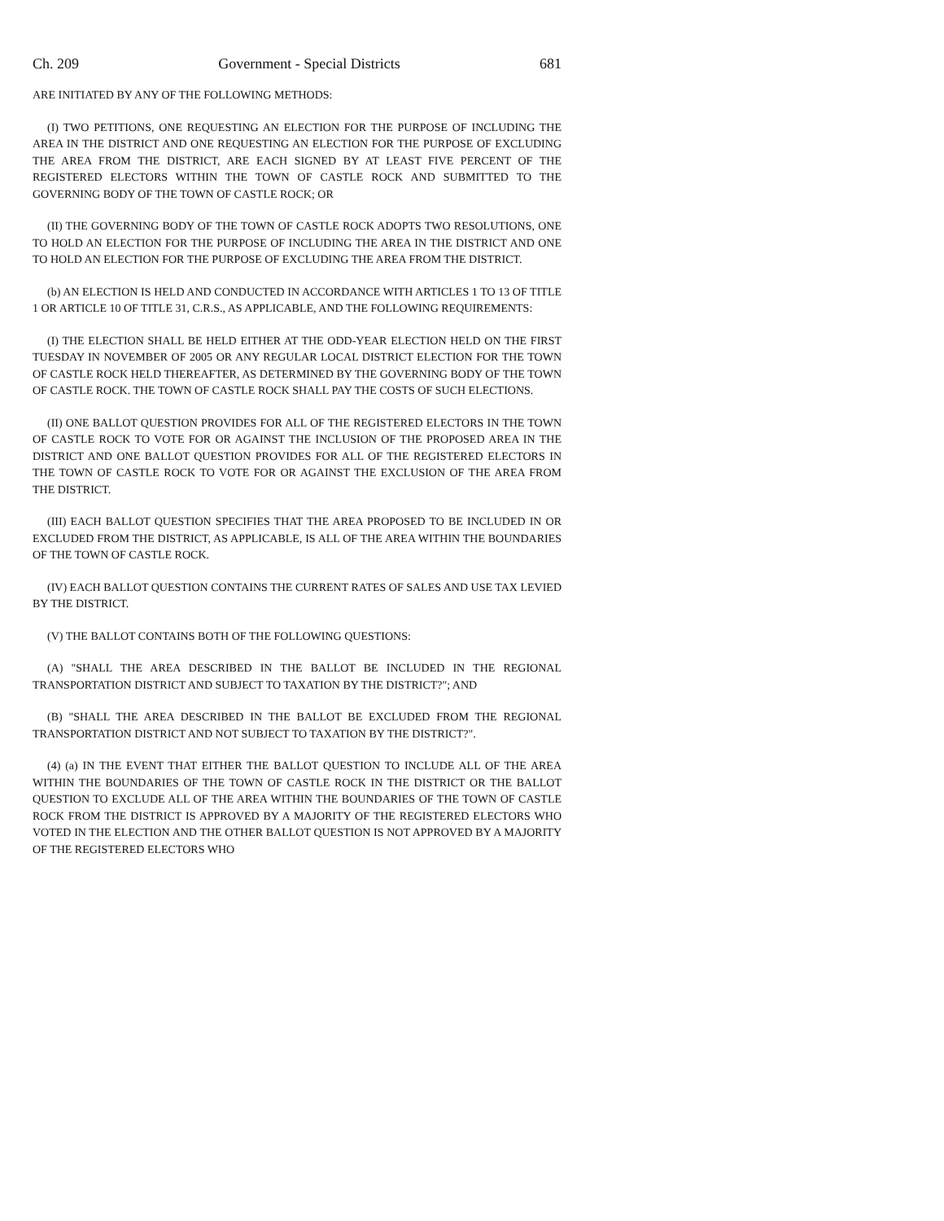Ch. 209 Government - Special Districts 681
ARE INITIATED BY ANY OF THE FOLLOWING METHODS:
(I) TWO PETITIONS, ONE REQUESTING AN ELECTION FOR THE PURPOSE OF INCLUDING THE AREA IN THE DISTRICT AND ONE REQUESTING AN ELECTION FOR THE PURPOSE OF EXCLUDING THE AREA FROM THE DISTRICT, ARE EACH SIGNED BY AT LEAST FIVE PERCENT OF THE REGISTERED ELECTORS WITHIN THE TOWN OF CASTLE ROCK AND SUBMITTED TO THE GOVERNING BODY OF THE TOWN OF CASTLE ROCK; OR
(II) THE GOVERNING BODY OF THE TOWN OF CASTLE ROCK ADOPTS TWO RESOLUTIONS, ONE TO HOLD AN ELECTION FOR THE PURPOSE OF INCLUDING THE AREA IN THE DISTRICT AND ONE TO HOLD AN ELECTION FOR THE PURPOSE OF EXCLUDING THE AREA FROM THE DISTRICT.
(b) AN ELECTION IS HELD AND CONDUCTED IN ACCORDANCE WITH ARTICLES 1 TO 13 OF TITLE 1 OR ARTICLE 10 OF TITLE 31, C.R.S., AS APPLICABLE, AND THE FOLLOWING REQUIREMENTS:
(I) THE ELECTION SHALL BE HELD EITHER AT THE ODD-YEAR ELECTION HELD ON THE FIRST TUESDAY IN NOVEMBER OF 2005 OR ANY REGULAR LOCAL DISTRICT ELECTION FOR THE TOWN OF CASTLE ROCK HELD THEREAFTER, AS DETERMINED BY THE GOVERNING BODY OF THE TOWN OF CASTLE ROCK. THE TOWN OF CASTLE ROCK SHALL PAY THE COSTS OF SUCH ELECTIONS.
(II) ONE BALLOT QUESTION PROVIDES FOR ALL OF THE REGISTERED ELECTORS IN THE TOWN OF CASTLE ROCK TO VOTE FOR OR AGAINST THE INCLUSION OF THE PROPOSED AREA IN THE DISTRICT AND ONE BALLOT QUESTION PROVIDES FOR ALL OF THE REGISTERED ELECTORS IN THE TOWN OF CASTLE ROCK TO VOTE FOR OR AGAINST THE EXCLUSION OF THE AREA FROM THE DISTRICT.
(III) EACH BALLOT QUESTION SPECIFIES THAT THE AREA PROPOSED TO BE INCLUDED IN OR EXCLUDED FROM THE DISTRICT, AS APPLICABLE, IS ALL OF THE AREA WITHIN THE BOUNDARIES OF THE TOWN OF CASTLE ROCK.
(IV) EACH BALLOT QUESTION CONTAINS THE CURRENT RATES OF SALES AND USE TAX LEVIED BY THE DISTRICT.
(V) THE BALLOT CONTAINS BOTH OF THE FOLLOWING QUESTIONS:
(A) "SHALL THE AREA DESCRIBED IN THE BALLOT BE INCLUDED IN THE REGIONAL TRANSPORTATION DISTRICT AND SUBJECT TO TAXATION BY THE DISTRICT?"; AND
(B) "SHALL THE AREA DESCRIBED IN THE BALLOT BE EXCLUDED FROM THE REGIONAL TRANSPORTATION DISTRICT AND NOT SUBJECT TO TAXATION BY THE DISTRICT?".
(4) (a) IN THE EVENT THAT EITHER THE BALLOT QUESTION TO INCLUDE ALL OF THE AREA WITHIN THE BOUNDARIES OF THE TOWN OF CASTLE ROCK IN THE DISTRICT OR THE BALLOT QUESTION TO EXCLUDE ALL OF THE AREA WITHIN THE BOUNDARIES OF THE TOWN OF CASTLE ROCK FROM THE DISTRICT IS APPROVED BY A MAJORITY OF THE REGISTERED ELECTORS WHO VOTED IN THE ELECTION AND THE OTHER BALLOT QUESTION IS NOT APPROVED BY A MAJORITY OF THE REGISTERED ELECTORS WHO